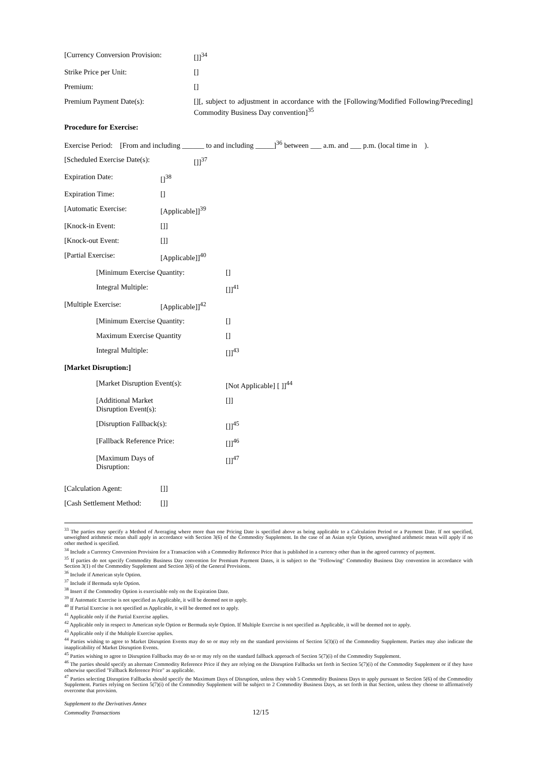[Currency Conversion Provision:
[]]<sup>34</sup>
Strike Price per Unit: []
Premium: []
Premium Payment Date(s): [][, subject to adjustment in accordance with the [Following/Modified Following/Preceding] Commodity Business Day convention]<sup>35</sup>
Procedure for Exercise:
Exercise Period: [From and including ______ to and including _____]<sup>36</sup> between ___ a.m. and ___ p.m. (local time in ).
[Scheduled Exercise Date(s): []]<sup>37</sup>
Expiration Date: []<sup>38</sup>
Expiration Time: []
[Automatic Exercise: [Applicable]]<sup>39</sup>
[Knock-in Event: []]
[Knock-out Event: []]
[Partial Exercise: [Applicable]]<sup>40</sup>
[Minimum Exercise Quantity: []
Integral Multiple: []]<sup>41</sup>
[Multiple Exercise: [Applicable]]<sup>42</sup>
[Minimum Exercise Quantity: []
Maximum Exercise Quantity []
Integral Multiple: []]<sup>43</sup>
[Market Disruption:]
[Market Disruption Event(s): [Not Applicable] [ ]]<sup>44</sup>
[Additional Market
Disruption Event(s):
[]]
[Disruption Fallback(s): []]<sup>45</sup>
[Fallback Reference Price: []]<sup>46</sup>
[Maximum Days of
Disruption:
[]]<sup>47</sup>
[Calculation Agent: []]
[Cash Settlement Method:
[]]
<sup>33</sup> The parties may specify a Method of Averaging where more than one Pricing Date is specified above as being applicable to a Calculation Period or a Payment Date. If not specified, unweighted arithmetic mean shall apply in accordance with Section 3(6) of the Commodity Supplement. In the case of an Asian style Option, unweighted arithmetic mean will apply if no other method is specified.
<sup>34</sup> Include a Currency Conversion Provision for a Transaction with a Commodity Reference Price that is published in a currency other than in the agreed currency of payment.
<sup>35</sup> If parties do not specify Commodity Business Day convention for Premium Payment Dates, it is subject to the "Following" Commodity Business Day convention in accordance with Section 3(1) of the Commodity Supplement and Section 3(6) of the General Provisions.
<sup>36</sup> Include if American style Option.
<sup>37</sup> Include if Bermuda style Option.
<sup>38</sup> Insert if the Commodity Option is exercisable only on the Expiration Date.
<sup>39</sup> If Automatic Exercise is not specified as Applicable, it will be deemed not to apply.
<sup>40</sup> If Partial Exercise is not specified as Applicable, it will be deemed not to apply.
<sup>41</sup> Applicable only if the Partial Exercise applies.
<sup>42</sup> Applicable only in respect to American style Option or Bermuda style Option. If Multiple Exercise is not specified as Applicable, it will be deemed not to apply.
<sup>43</sup> Applicable only if the Multiple Exercise applies.
<sup>44</sup> Parties wishing to agree to Market Disruption Events may do so or may rely on the standard provisions of Section 5(3)(i) of the Commodity Supplement. Parties may also indicate the inapplicability of Market Disruption Events.
<sup>45</sup> Parties wishing to agree to Disruption Fallbacks may do so or may rely on the standard fallback approach of Section 5(7)(i) of the Commodity Supplement.
<sup>46</sup> The parties should specify an alternate Commodity Reference Price if they are relying on the Disruption Fallbacks set forth in Section 5(7)(i) of the Commodity Supplement or if they have otherwise specified "Fallback Reference Price" as applicable.
<sup>47</sup> Parties selecting Disruption Fallbacks should specify the Maximum Days of Disruption, unless they wish 5 Commodity Business Days to apply pursuant to Section 5(6) of the Commodity Supplement. Parties relying on Section 5(7)(i) of the Commodity Supplement will be subject to 2 Commodity Business Days, as set forth in that Section, unless they choose to affirmatively overcome that provision.
Supplement to the Derivatives Annex
Commodity Transactions
12/15